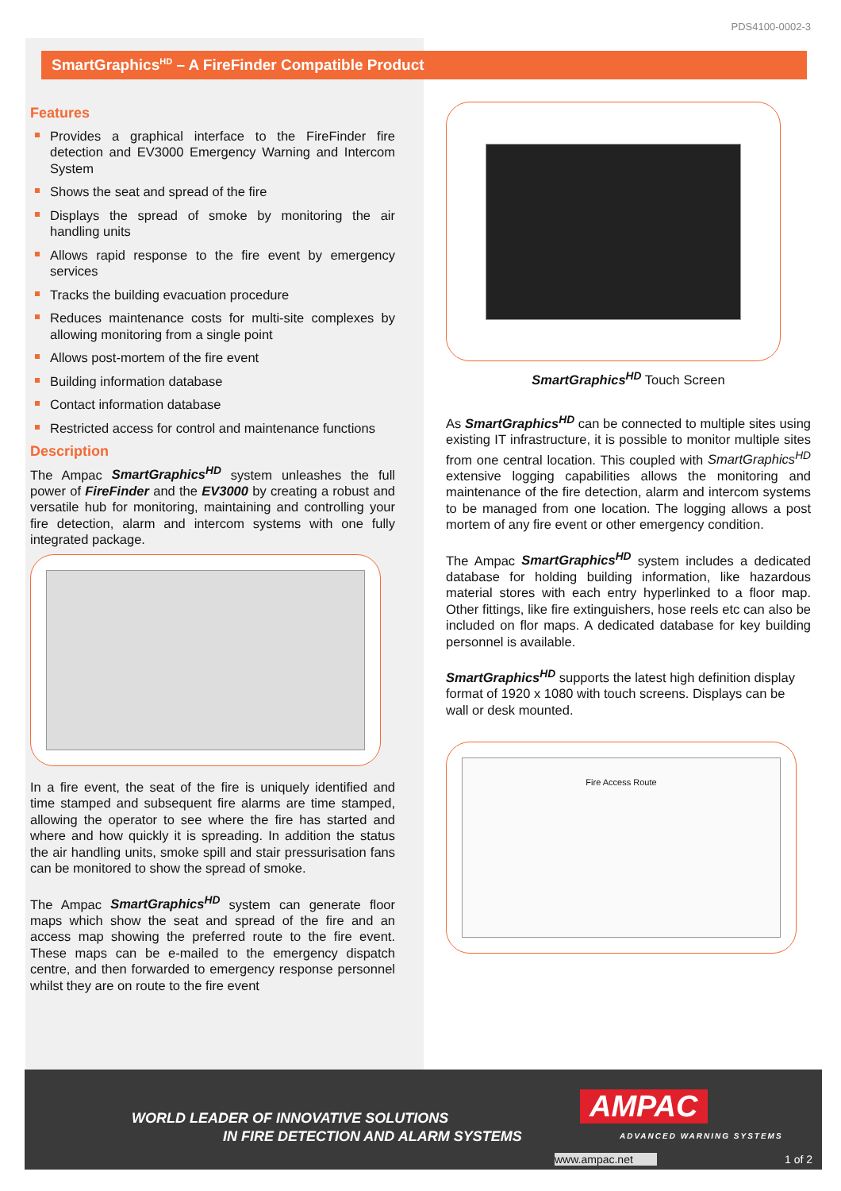PDS4100-0002-3
SmartGraphics<sup>HD</sup> – A FireFinder Compatible Product
Features
Provides a graphical interface to the FireFinder fire detection and EV3000 Emergency Warning and Intercom System
Shows the seat and spread of the fire
Displays the spread of smoke by monitoring the air handling units
Allows rapid response to the fire event by emergency services
Tracks the building evacuation procedure
Reduces maintenance costs for multi-site complexes by allowing monitoring from a single point
Allows post-mortem of the fire event
Building information database
Contact information database
Restricted access for control and maintenance functions
Description
The Ampac SmartGraphics<sup>HD</sup> system unleashes the full power of FireFinder and the EV3000 by creating a robust and versatile hub for monitoring, maintaining and controlling your fire detection, alarm and intercom systems with one fully integrated package.
In a fire event, the seat of the fire is uniquely identified and time stamped and subsequent fire alarms are time stamped, allowing the operator to see where the fire has started and where and how quickly it is spreading. In addition the status the air handling units, smoke spill and stair pressurisation fans can be monitored to show the spread of smoke.
The Ampac SmartGraphics<sup>HD</sup> system can generate floor maps which show the seat and spread of the fire and an access map showing the preferred route to the fire event. These maps can be e-mailed to the emergency dispatch centre, and then forwarded to emergency response personnel whilst they are on route to the fire event
SmartGraphics<sup>HD</sup> Touch Screen
As SmartGraphics<sup>HD</sup> can be connected to multiple sites using existing IT infrastructure, it is possible to monitor multiple sites from one central location. This coupled with SmartGraphics<sup>HD</sup> extensive logging capabilities allows the monitoring and maintenance of the fire detection, alarm and intercom systems to be managed from one location. The logging allows a post mortem of any fire event or other emergency condition.
The Ampac SmartGraphics<sup>HD</sup> system includes a dedicated database for holding building information, like hazardous material stores with each entry hyperlinked to a floor map. Other fittings, like fire extinguishers, hose reels etc can also be included on flor maps. A dedicated database for key building personnel is available.
SmartGraphics<sup>HD</sup> supports the latest high definition display format of 1920 x 1080 with touch screens. Displays can be wall or desk mounted.
Fire Access Route
WORLD LEADER OF INNOVATIVE SOLUTIONS
IN FIRE DETECTION AND ALARM SYSTEMS
AMPAC
ADVANCED WARNING SYSTEMS
www.ampac.net 1 of 2